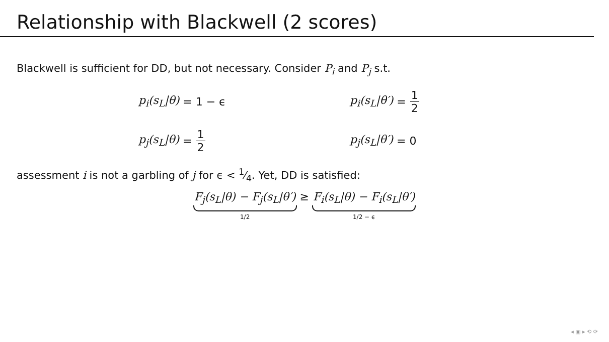Relationship with Blackwell (2 scores)
Blackwell is sufficient for DD, but not necessary. Consider P<sub>i</sub> and P<sub>j</sub> s.t.
p<sub>i</sub>(s<sub>L</sub>|θ) = 1 − ϵ
p<sub>i</sub>(s<sub>L</sub>|θ′) = 1 2
p<sub>j</sub>(s<sub>L</sub>|θ) = 1 2
p<sub>j</sub>(s<sub>L</sub>|θ′) = 0
assessment i is not a garbling of j for ϵ < 1⁄4. Yet, DD is satisfied:
F<sub>j</sub>(s<sub>L</sub>|θ) − F<sub>j</sub>(s<sub>L</sub>|θ′)
1/2
≥ F<sub>i</sub>(s<sub>L</sub>|θ) − F<sub>i</sub>(s<sub>L</sub>|θ′)
1/2 − ϵ
◂ ▣ ▸ ⟲ ⟳